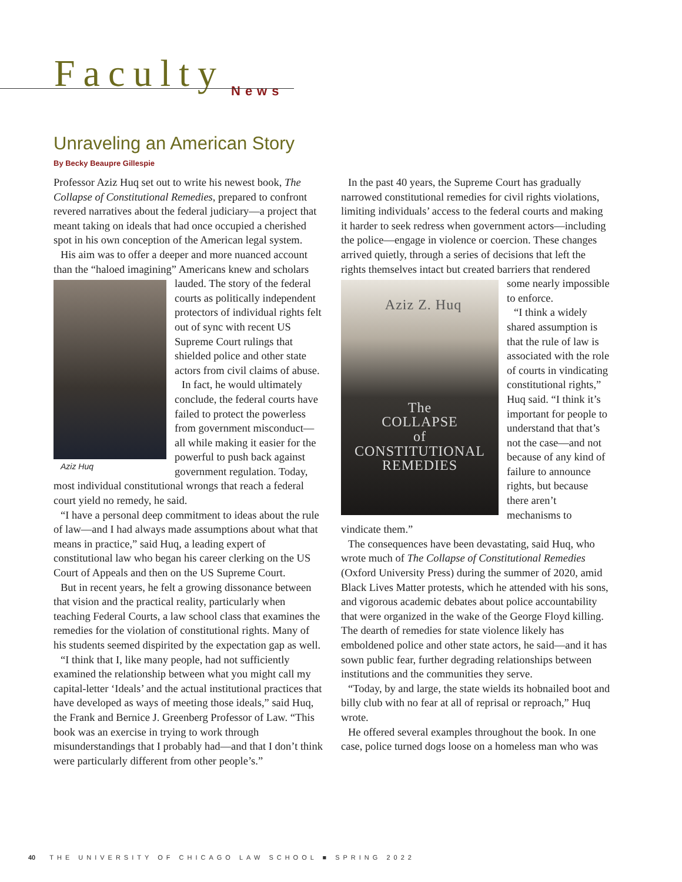Faculty
News
Unraveling an American Story
By Becky Beaupre Gillespie
Professor Aziz Huq set out to write his newest book, The Collapse of Constitutional Remedies, prepared to confront revered narratives about the federal judiciary—a project that meant taking on ideals that had once occupied a cherished spot in his own conception of the American legal system.
His aim was to offer a deeper and more nuanced account than the “haloed imagining” Americans knew and scholars Aziz Huq lauded. The story of the federal courts as politically independent protectors of individual rights felt out of sync with recent US Supreme Court rulings that shielded police and other state actors from civil claims of abuse.
In fact, he would ultimately conclude, the federal courts have failed to protect the powerless from government misconduct—all while making it easier for the powerful to push back against government regulation. Today, most individual constitutional wrongs that reach a federal court yield no remedy, he said.
“I have a personal deep commitment to ideas about the rule of law—and I had always made assumptions about what that means in practice,” said Huq, a leading expert of constitutional law who began his career clerking on the US Court of Appeals and then on the US Supreme Court.
But in recent years, he felt a growing dissonance between that vision and the practical reality, particularly when teaching Federal Courts, a law school class that examines the remedies for the violation of constitutional rights. Many of his students seemed dispirited by the expectation gap as well.
“I think that I, like many people, had not sufficiently examined the relationship between what you might call my capital-letter ‘Ideals’ and the actual institutional practices that have developed as ways of meeting those ideals,” said Huq, the Frank and Bernice J. Greenberg Professor of Law. “This book was an exercise in trying to work through misunderstandings that I probably had—and that I don’t think were particularly different from other people’s.”
In the past 40 years, the Supreme Court has gradually narrowed constitutional remedies for civil rights violations, limiting individuals’ access to the federal courts and making it harder to seek redress when government actors—including the police—engage in violence or coercion. These changes arrived quietly, through a series of decisions that left the rights themselves intact but created barriers that Aziz Z. Huq
The
COLLAPSE
of
CONSTITUTIONAL
REMEDIES rendered some nearly impossible to enforce.
“I think a widely shared assumption is that the rule of law is associated with the role of courts in vindicating constitutional rights,” Huq said. “I think it’s important for people to understand that that’s not the case—and not because of any kind of failure to announce rights, but because there aren’t mechanisms to vindicate them.”
The consequences have been devastating, said Huq, who wrote much of The Collapse of Constitutional Remedies (Oxford University Press) during the summer of 2020, amid Black Lives Matter protests, which he attended with his sons, and vigorous academic debates about police accountability that were organized in the wake of the George Floyd killing. The dearth of remedies for state violence likely has emboldened police and other state actors, he said—and it has sown public fear, further degrading relationships between institutions and the communities they serve.
“Today, by and large, the state wields its hobnailed boot and billy club with no fear at all of reprisal or reproach,” Huq wrote.
He offered several examples throughout the book. In one case, police turned dogs loose on a homeless man who was
40 THE UNIVERSITY OF CHICAGO LAW SCHOOL ■ SPRING 2022